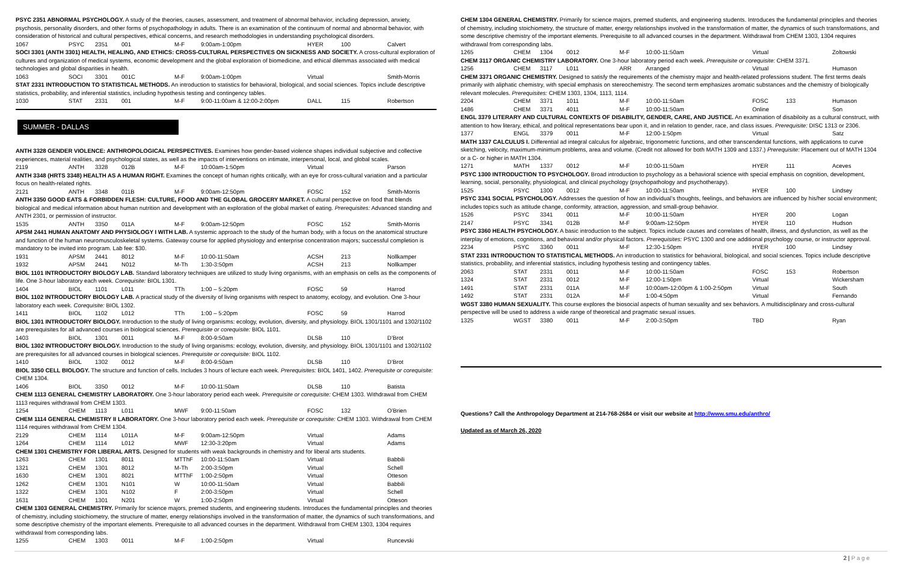PSYC 2351 ABNORMAL PSYCHOLOGY. A study of the theories, causes, assessment, and treatment of abnormal behavior, including depression, anxiety, psychosis, personality disorders, and other forms of psychopathology in adults. There is an examination of the continuum of normal and abnormal behavior, with consideration of historical and cultural perspectives, ethical concerns, and research methodologies in understanding psychological disorders.
| 1067 | PSYC | 2351 | 001 | M-F | 9:00am-1:00pm | HYER | 100 | Calvert |
SOCI 3301 (ANTH 3301) HEALTH, HEALING, AND ETHICS: CROSS-CULTURAL PERSPECTIVES ON SICKNESS AND SOCIETY. A cross-cultural exploration of cultures and organization of medical systems, economic development and the global exploration of biomedicine, and ethical dilemmas associated with medical technologies and global disparities in health.
| 1063 | SOCI | 3301 | 001C | M-F | 9:00am-1:00pm | Virtual | | Smith-Morris |
STAT 2331 INTRODUCTION TO STATISTICAL METHODS. An introduction to statistics for behavioral, biological, and social sciences. Topics include descriptive statistics, probability, and inferential statistics, including hypothesis testing and contingency tables.
| 1030 | STAT | 2331 | 001 | M-F | 9:00-11:00am & 12:00-2:00pm | DALL | 115 | Robertson |
SUMMER - DALLAS
ANTH 3328 GENDER VIOLENCE: ANTHROPOLOGICAL PERSPECTIVES. Examines how gender-based violence shapes individual subjective and collective experiences, material realities, and psychological states, as well as the impacts of interventions on intimate, interpersonal, local, and global scales.
| 2119 | ANTH | 3328 | 012B | M-F | 10:00am-1:50pm | Virtual | | Parson |
ANTH 3348 (HRTS 3348) HEALTH AS A HUMAN RIGHT. Examines the concept of human rights critically, with an eye for cross-cultural variation and a particular focus on health-related rights.
| 2121 | ANTH | 3348 | 011B | M-F | 9:00am-12:50pm | FOSC | 152 | Smith-Morris |
ANTH 3350 GOOD EATS & FORBIDDEN FLESH: CULTURE, FOOD AND THE GLOBAL GROCERY MARKET. A cultural perspective on food that blends biological and medical information about human nutrition and development with an exploration of the global market of eating. Prerequisites: Advanced standing and ANTH 2301, or permission of instructor.
| 1535 | ANTH | 3350 | 011A | M-F | 9:00am-12:50pm | FOSC | 152 | Smith-Morris |
APSM 2441 HUMAN ANATOMY AND PHYSIOLOGY I WITH LAB. A systemic approach to the study of the human body, with a focus on the anatomical structure and function of the human neuromusculoskeletal systems. Gateway course for applied physiology and enterprise concentration majors; successful completion is mandatory to be invited into program. Lab fee: $30.
| 1931 | APSM | 2441 | 8012 | M-F | 10:00-11:50am | ACSH | 213 | Nollkamper |
| 1932 | APSM | 2441 | N012 | M-Th | 1:30-3:50pm | ACSH | 213 | Nollkamper |
BIOL 1101 INTRODUCTORY BIOLOGY LAB. Standard laboratory techniques are utilized to study living organisms, with an emphasis on cells as the components of life. One 3-hour laboratory each week. Corequisite: BIOL 1301.
| 1404 | BIOL | 1101 | L011 | TTh | 1:00 – 5:20pm | FOSC | 59 | Harrod |
BIOL 1102 INTRODUCTORY BIOLOGY LAB. A practical study of the diversity of living organisms with respect to anatomy, ecology, and evolution. One 3-hour laboratory each week. Corequisite: BIOL 1302.
| 1411 | BIOL | 1102 | L012 | TTh | 1:00 – 5:20pm | FOSC | 59 | Harrod |
BIOL 1301 INTRODUCTORY BIOLOGY. Introduction to the study of living organisms: ecology, evolution, diversity, and physiology. BIOL 1301/1101 and 1302/1102 are prerequisites for all advanced courses in biological sciences. Prerequisite or corequisite: BIOL 1101.
| 1403 | BIOL | 1301 | 0011 | M-F | 8:00-9:50am | DLSB | 110 | D’Brot |
BIOL 1302 INTRODUCTORY BIOLOGY. Introduction to the study of living organisms: ecology, evolution, diversity, and physiology. BIOL 1301/1101 and 1302/1102 are prerequisites for all advanced courses in biological sciences. Prerequisite or corequisite: BIOL 1102.
| 1410 | BIOL | 1302 | 0012 | M-F | 8:00-9:50am | DLSB | 110 | D’Brot |
BIOL 3350 CELL BIOLOGY. The structure and function of cells. Includes 3 hours of lecture each week. Prerequisites: BIOL 1401, 1402. Prerequisite or corequisite: CHEM 1304.
| 1406 | BIOL | 3350 | 0012 | M-F | 10:00-11:50am | DLSB | 110 | Batista |
CHEM 1113 GENERAL CHEMISTRY LABORATORY. One 3-hour laboratory period each week. Prerequisite or corequisite: CHEM 1303. Withdrawal from CHEM 1113 requires withdrawal from CHEM 1303.
| 1254 | CHEM | 1113 | L011 | MWF | 9:00-11:50am | FOSC | 132 | O’Brien |
CHEM 1114 GENERAL CHEMISTRY II LABORATORY. One 3-hour laboratory period each week. Prerequisite or corequisite: CHEM 1303. Withdrawal from CHEM 1114 requires withdrawal from CHEM 1304.
| 2129 | CHEM | 1114 | L011A | M-F | 9:00am-12:50pm | Virtual | | Adams |
| 1264 | CHEM | 1114 | L012 | MWF | 12:30-3:20pm | Virtual | | Adams |
CHEM 1301 CHEMISTRY FOR LIBERAL ARTS. Designed for students with weak backgrounds in chemistry and for liberal arts students.
| 1263 | CHEM | 1301 | 8011 | MTThF | 10:00-11:50am | Virtual | | Babbili |
| 1321 | CHEM | 1301 | 8012 | M-Th | 2:00-3:50pm | Virtual | | Schell |
| 1630 | CHEM | 1301 | 8021 | MTThF | 1:00-2:50pm | Virtual | | Otteson |
| 1262 | CHEM | 1301 | N101 | W | 10:00-11:50am | Virtual | | Babbili |
| 1322 | CHEM | 1301 | N102 | F | 2:00-3:50pm | Virtual | | Schell |
| 1631 | CHEM | 1301 | N201 | W | 1:00-2:50pm | Virtual | | Otteson |
CHEM 1303 GENERAL CHEMISTRY. Primarily for science majors, premed students, and engineering students. Introduces the fundamental principles and theories of chemistry, including stoichiometry, the structure of matter, energy relationships involved in the transformation of matter, the dynamics of such transformations, and some descriptive chemistry of the important elements. Prerequisite to all advanced courses in the department. Withdrawal from CHEM 1303, 1304 requires withdrawal from corresponding labs.
| 1255 | CHEM | 1303 | 0011 | M-F | 1:00-2:50pm | Virtual | | Runcevski |
CHEM 1304 GENERAL CHEMISTRY. Primarily for science majors, premed students, and engineering students. Introduces the fundamental principles and theories of chemistry, including stoichiometry, the structure of matter, energy relationships involved in the transformation of matter, the dynamics of such transformations, and some descriptive chemistry of the important elements. Prerequisite to all advanced courses in the department. Withdrawal from CHEM 1303, 1304 requires withdrawal from corresponding labs.
| 1265 | CHEM | 1304 | 0012 | M-F | 10:00-11:50am | Virtual | | Zoltowski |
CHEM 3117 ORGANIC CHEMISTRY LABORATORY. One 3-hour laboratory period each week. Prerequisite or corequisite: CHEM 3371.
| 1256 | CHEM | 3117 | L011 | ARR | Arranged | Virtual | | Humason |
CHEM 3371 ORGANIC CHEMISTRY. Designed to satisfy the requirements of the chemistry major and health-related professions student. The first terms deals primarily with aliphatic chemistry, with special emphasis on stereochemistry. The second term emphasizes aromatic substances and the chemistry of biologically relevant molecules. Prerequisites: CHEM 1303, 1304, 1113, 1114.
| 2204 | CHEM | 3371 | 1011 | M-F | 10:00-11:50am | FOSC | 133 | Humason |
| 1486 | CHEM | 3371 | 4011 | M-F | 10:00-11:50am | Online | | Son |
ENGL 3379 LITERARY AND CULTURAL CONTEXTS OF DISABILITY, GENDER, CARE, AND JUSTICE. An examination of disabiloity as a cultural construct, with attention to how literary, ethical, and political representations bear upon it, and in relation to gender, race, and class issues. Prerequisite: DISC 1313 or 2306.
| 1377 | ENGL | 3379 | 0011 | M-F | 12:00-1:50pm | Virtual | | Satz |
MATH 1337 CALCULUS I. Differential ad integral calculus for algebraic, trigonometric functions, and other transcendental functions, with applications to curve sketching, velocity, maximum-minimum problems, area and volume. (Credit not allowed for both MATH 1309 and 1337.) Prerequisite: Placement out of MATH 1304 or a C- or higher in MATH 1304.
| 1271 | MATH | 1337 | 0012 | M-F | 10:00-11:50am | HYER | 111 | Aceves |
PSYC 1300 INTRODUCTION TO PSYCHOLOGY. Broad introduction to psychology as a behavioral science with special emphasis on cognition, development, learning, social, personality, physiological, and clinical psychology (psychopathology and psychotherapy).
| 1525 | PSYC | 1300 | 0012 | M-F | 10:00-11:50am | HYER | 100 | Lindsey |
PSYC 3341 SOCIAL PSYCHOLOGY. Addresses the question of how an individual’s thoughts, feelings, and behaviors are influenced by his/her social environment; includes topics such as attitude change, conformity, attraction, aggression, and small-group behavior.
| 1526 | PSYC | 3341 | 0011 | M-F | 10:00-11:50am | HYER | 200 | Logan |
| 2147 | PSYC | 3341 | 012B | M-F | 9:00am-12:50pm | HYER | 110 | Hudson |
PSYC 3360 HEALTH PSYCHOLOGY. A basic introduction to the subject. Topics include causes and correlates of health, illness, and dysfunction, as well as the interplay of emotions, cognitions, and behavioral and/or physical factors. Prerequisites: PSYC 1300 and one additional psychology course, or instructor approval.
| 2234 | PSYC | 3360 | 0011 | M-F | 12:30-1:50pm | HYER | 100 | Lindsey |
STAT 2331 INTRODUCTION TO STATISTICAL METHODS. An introduction to statistics for behavioral, biological, and social sciences. Topics include descriptive statistics, probability, and inferential statistics, including hypothesis testing and contingency tables.
| 2063 | STAT | 2331 | 0011 | M-F | 10:00-11:50am | FOSC | 153 | Robertson |
| 1324 | STAT | 2331 | 0012 | M-F | 12:00-1:50pm | Virtual | | Wickersham |
| 1491 | STAT | 2331 | 011A | M-F | 10:00am-12:00pm & 1:00-2:50pm | Virtual | | South |
| 1492 | STAT | 2331 | 012A | M-F | 1:00-4:50pm | Virtual | | Fernando |
WGST 3380 HUMAN SEXUALITY. This course explores the biosocial aspects of human sexuality and sex behaviors. A multidisciplinary and cross-cultural perspective will be used to address a wide range of theoretical and pragmatic sexual issues.
| 1325 | WGST | 3380 | 0011 | M-F | 2:00-3:50pm | TBD | | Ryan |
Questions? Call the Anthropology Department at 214-768-2684 or visit our website at http://www.smu.edu/anthro/
Updated as of March 26, 2020
2 | P a g e